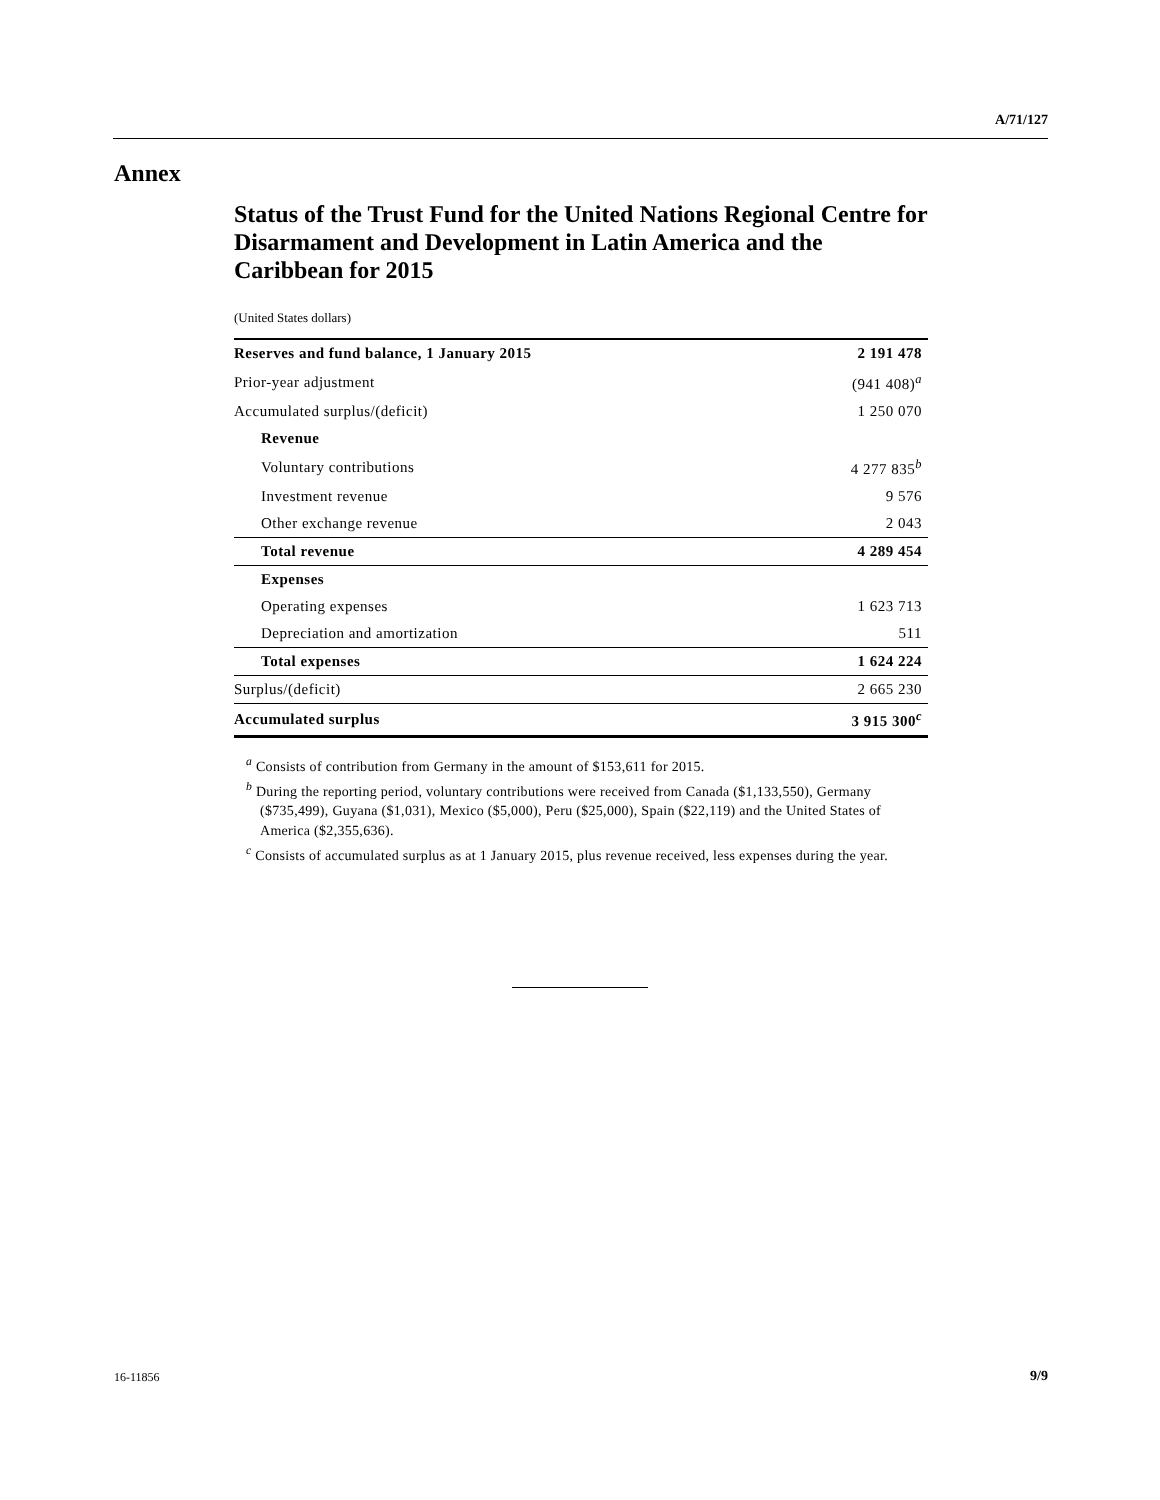A/71/127
Annex
Status of the Trust Fund for the United Nations Regional Centre for Disarmament and Development in Latin America and the Caribbean for 2015
(United States dollars)
| Reserves and fund balance, 1 January 2015 | 2 191 478 |
| Prior-year adjustment | (941 408)<sup>a</sup> |
| Accumulated surplus/(deficit) | 1 250 070 |
| Revenue | |
| Voluntary contributions | 4 277 835<sup>b</sup> |
| Investment revenue | 9 576 |
| Other exchange revenue | 2 043 |
| Total revenue | 4 289 454 |
| Expenses | |
| Operating expenses | 1 623 713 |
| Depreciation and amortization | 511 |
| Total expenses | 1 624 224 |
| Surplus/(deficit) | 2 665 230 |
| Accumulated surplus | 3 915 300<sup>c</sup> |
<sup>a</sup> Consists of contribution from Germany in the amount of $153,611 for 2015.
<sup>b</sup> During the reporting period, voluntary contributions were received from Canada ($1,133,550), Germany ($735,499), Guyana ($1,031), Mexico ($5,000), Peru ($25,000), Spain ($22,119) and the United States of America ($2,355,636).
<sup>c</sup> Consists of accumulated surplus as at 1 January 2015, plus revenue received, less expenses during the year.
16-11856 9/9